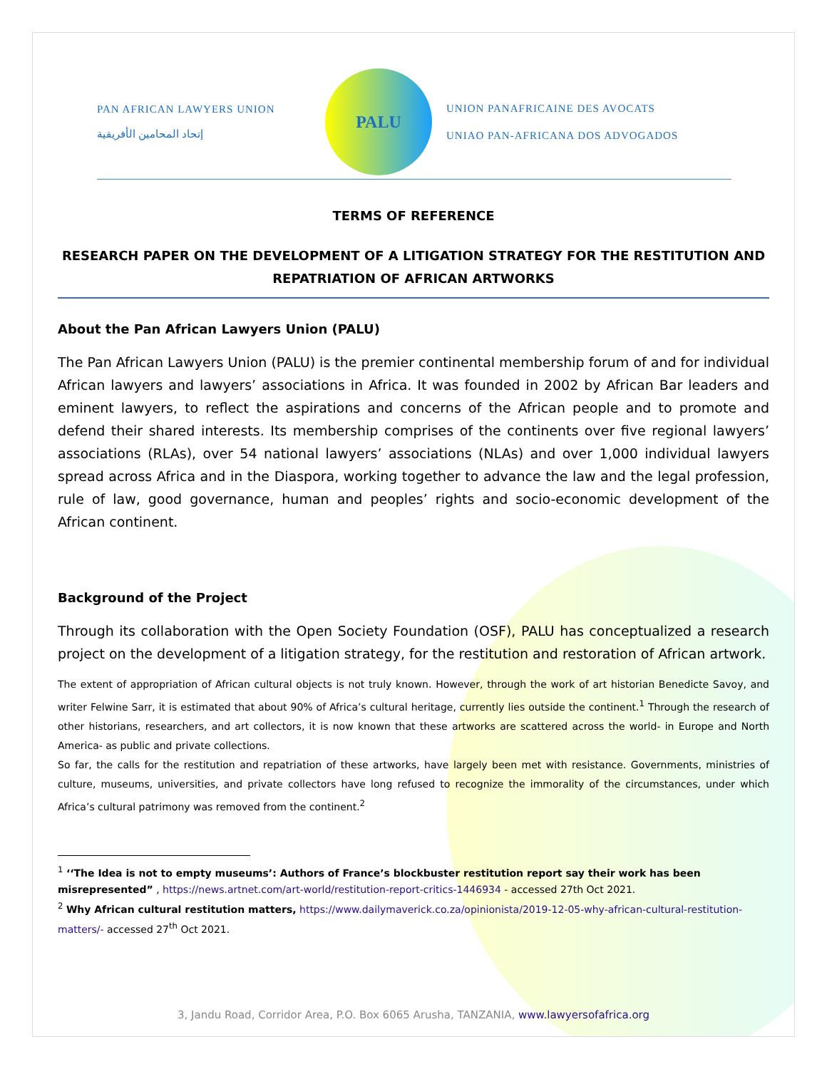PAN AFRICAN LAWYERS UNION
إتحاد المحامين الأفريقية
PALU
UNION PANAFRICAINE DES AVOCATS
UNIAO PAN-AFRICANA DOS ADVOGADOS
TERMS OF REFERENCE
RESEARCH PAPER ON THE DEVELOPMENT OF A LITIGATION STRATEGY FOR THE RESTITUTION AND REPATRIATION OF AFRICAN ARTWORKS
About the Pan African Lawyers Union (PALU)
The Pan African Lawyers Union (PALU) is the premier continental membership forum of and for individual African lawyers and lawyers’ associations in Africa. It was founded in 2002 by African Bar leaders and eminent lawyers, to reflect the aspirations and concerns of the African people and to promote and defend their shared interests. Its membership comprises of the continents over five regional lawyers’ associations (RLAs), over 54 national lawyers’ associations (NLAs) and over 1,000 individual lawyers spread across Africa and in the Diaspora, working together to advance the law and the legal profession, rule of law, good governance, human and peoples’ rights and socio-economic development of the African continent.
Background of the Project
Through its collaboration with the Open Society Foundation (OSF), PALU has conceptualized a research project on the development of a litigation strategy, for the restitution and restoration of African artwork.
The extent of appropriation of African cultural objects is not truly known. However, through the work of art historian Benedicte Savoy, and writer Felwine Sarr, it is estimated that about 90% of Africa’s cultural heritage, currently lies outside the continent.<sup>1</sup> Through the research of other historians, researchers, and art collectors, it is now known that these artworks are scattered across the world- in Europe and North America- as public and private collections.
So far, the calls for the restitution and repatriation of these artworks, have largely been met with resistance. Governments, ministries of culture, museums, universities, and private collectors have long refused to recognize the immorality of the circumstances, under which Africa’s cultural patrimony was removed from the continent.<sup>2</sup>
<sup>1</sup> ‘‘The Idea is not to empty museums’: Authors of France’s blockbuster restitution report say their work has been misrepresented” , https://news.artnet.com/art-world/restitution-report-critics-1446934 - accessed 27th Oct 2021.
<sup>2</sup> Why African cultural restitution matters, https://www.dailymaverick.co.za/opinionista/2019-12-05-why-african-cultural-restitution-matters/- accessed 27<sup>th</sup> Oct 2021.
3, Jandu Road, Corridor Area, P.O. Box 6065 Arusha, TANZANIA, www.lawyersofafrica.org